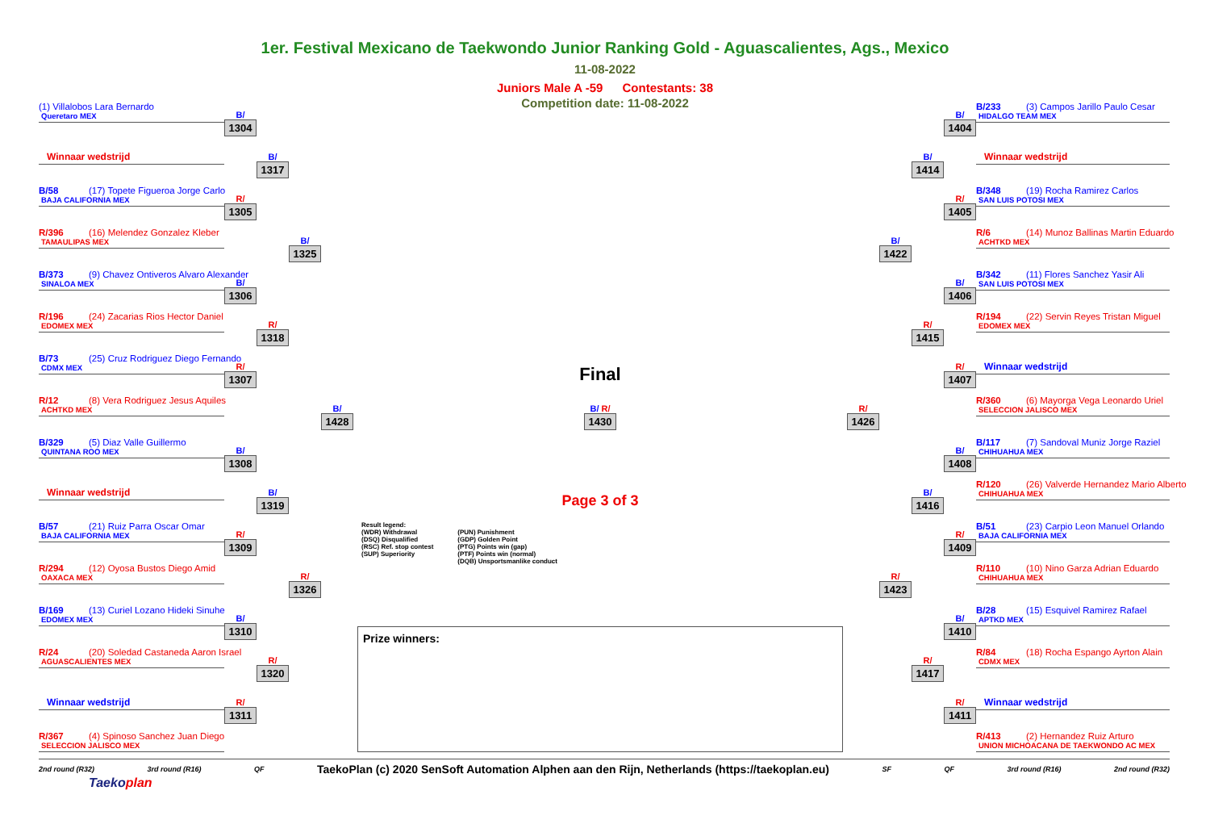1er. Festival Mexicano de Taekwondo Junior Ranking Gold - Aguascalientes, Ags., Mexico
11-08-2022
Juniors Male A -59 Contestants: 38
Competition date: 11-08-2022
(1) Villalobos Lara Bernardo
Queretaro MEX
Winnaar wedstrijd
B/58 (17) Topete Figueroa Jorge Carlo
BAJA CALIFORNIA MEX
R/396 (16) Melendez Gonzalez Kleber
TAMAULIPAS MEX
B/373 (9) Chavez Ontiveros Alvaro Alexander
SINALOA MEX
R/196 (24) Zacarias Rios Hector Daniel
EDOMEX MEX
B/73 (25) Cruz Rodriguez Diego Fernando
CDMX MEX
R/12 (8) Vera Rodriguez Jesus Aquiles
ACHTKD MEX
B/329 (5) Diaz Valle Guillermo
QUINTANA ROO MEX
Winnaar wedstrijd
B/57 (21) Ruiz Parra Oscar Omar
BAJA CALIFORNIA MEX
R/294 (12) Oyosa Bustos Diego Amid
OAXACA MEX
B/169 (13) Curiel Lozano Hideki Sinuhe
EDOMEX MEX
R/24 (20) Soledad Castaneda Aaron Israel
AGUASCALIENTES MEX
Winnaar wedstrijd
R/367 (4) Spinoso Sanchez Juan Diego
SELECCION JALISCO MEX
B/
1304
R/
1305
B/
1306
R/
1307
B/
1308
R/
1309
B/
1310
R/
1311
B/
1317
R/
1318
B/
1319
R/
1320
B/
1325
R/
1326
B/
1428
Final
B/ R/
1430
Page 3 of 3
Result legend:
(WDR) Withdrawal
(DSQ) Disqualified
(RSC) Ref. stop contest
(SUP) Superiority
(PUN) Punishment
(GDP) Golden Point
(PTG) Points win (gap)
(PTF) Points win (normal)
(DQB) Unsportsmanlike conduct
Prize winners:
R/
1426
B/
1422
R/
1423
B/
1414
R/
1415
B/
1416
R/
1417
B/
1404
R/
1405
B/
1406
R/
1407
B/
1408
R/
1409
B/
1410
R/
1411
B/233 (3) Campos Jarillo Paulo Cesar
HIDALGO TEAM MEX
Winnaar wedstrijd
B/348 (19) Rocha Ramirez Carlos
SAN LUIS POTOSI MEX
R/6 (14) Munoz Ballinas Martin Eduardo
ACHTKD MEX
B/342 (11) Flores Sanchez Yasir Ali
SAN LUIS POTOSI MEX
R/194 (22) Servin Reyes Tristan Miguel
EDOMEX MEX
Winnaar wedstrijd
R/360 (6) Mayorga Vega Leonardo Uriel
SELECCION JALISCO MEX
B/117 (7) Sandoval Muniz Jorge Raziel
CHIHUAHUA MEX
R/120 (26) Valverde Hernandez Mario Alberto
CHIHUAHUA MEX
B/51 (23) Carpio Leon Manuel Orlando
BAJA CALIFORNIA MEX
R/110 (10) Nino Garza Adrian Eduardo
CHIHUAHUA MEX
B/28 (15) Esquivel Ramirez Rafael
APTKD MEX
R/84 (18) Rocha Espango Ayrton Alain
CDMX MEX
Winnaar wedstrijd
R/413 (2) Hernandez Ruiz Arturo
UNION MICHOACANA DE TAEKWONDO AC MEX
2nd round (R32) 3rd round (R16) QF TaekoPlan (c) 2020 SenSoft Automation Alphen aan den Rijn, Netherlands (https://taekoplan.eu) SF QF 3rd round (R16) 2nd round (R32)
Taekoplan